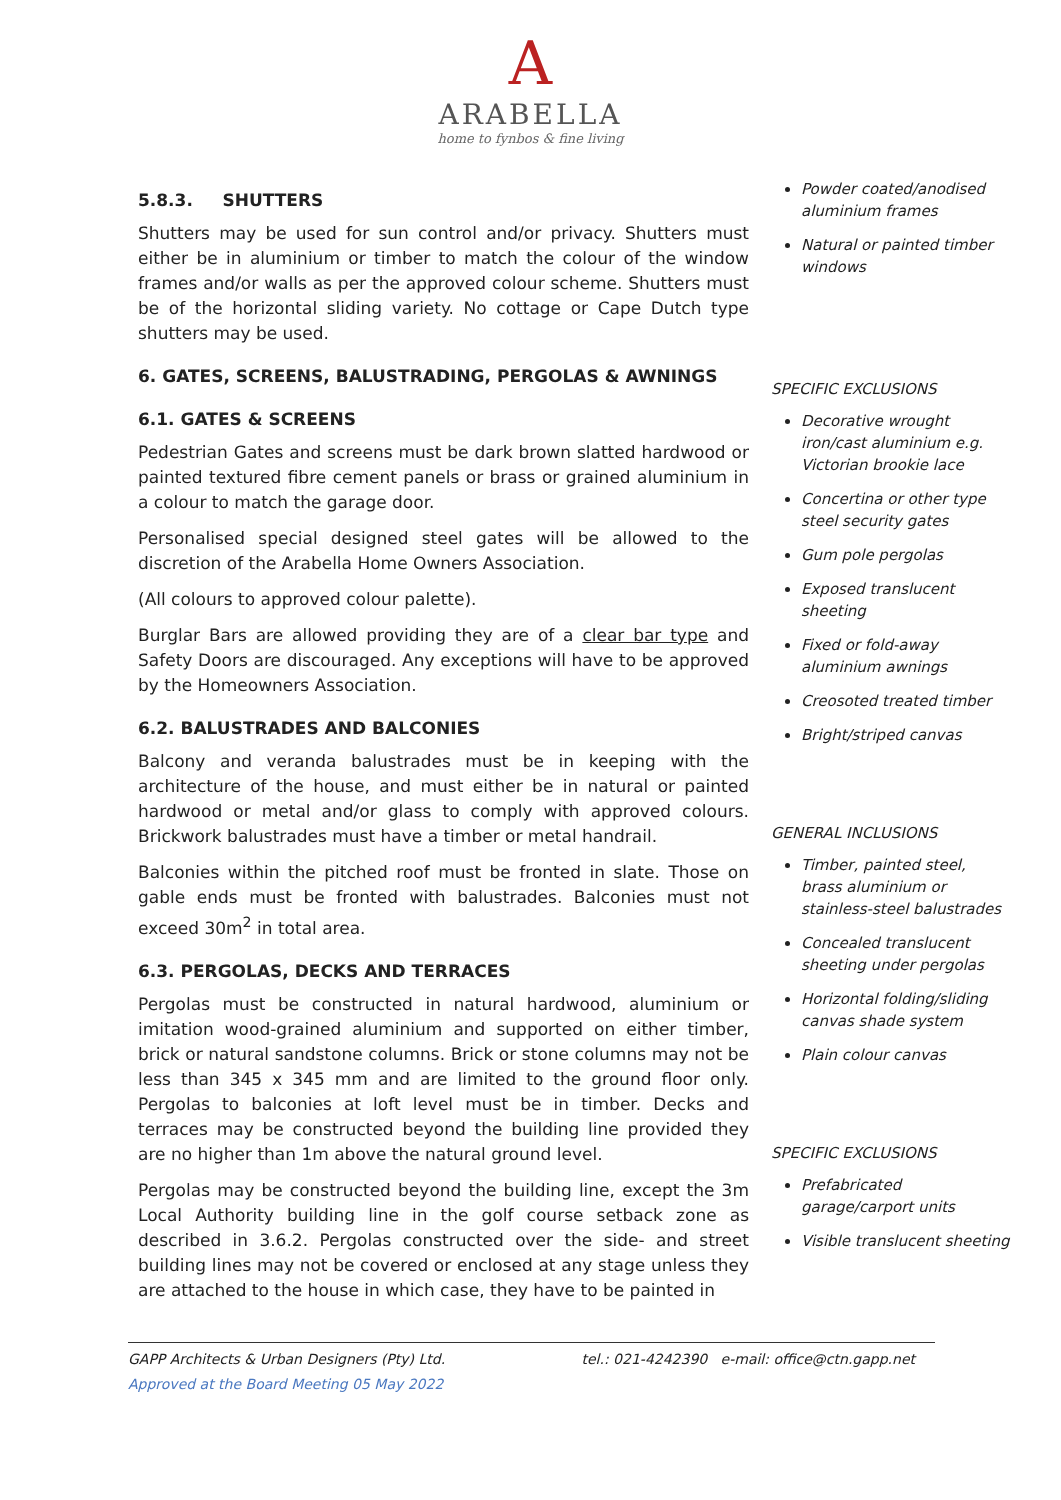A
ARABELLA
home to fynbos & fine living
5.8.3. SHUTTERS
Shutters may be used for sun control and/or privacy. Shutters must either be in aluminium or timber to match the colour of the window frames and/or walls as per the approved colour scheme. Shutters must be of the horizontal sliding variety. No cottage or Cape Dutch type shutters may be used.
6. GATES, SCREENS, BALUSTRADING, PERGOLAS & AWNINGS
6.1. GATES & SCREENS
Pedestrian Gates and screens must be dark brown slatted hardwood or painted textured fibre cement panels or brass or grained aluminium in a colour to match the garage door.
Personalised special designed steel gates will be allowed to the discretion of the Arabella Home Owners Association.
(All colours to approved colour palette).
Burglar Bars are allowed providing they are of a clear bar type and Safety Doors are discouraged. Any exceptions will have to be approved by the Homeowners Association.
6.2. BALUSTRADES AND BALCONIES
Balcony and veranda balustrades must be in keeping with the architecture of the house, and must either be in natural or painted hardwood or metal and/or glass to comply with approved colours. Brickwork balustrades must have a timber or metal handrail.
Balconies within the pitched roof must be fronted in slate. Those on gable ends must be fronted with balustrades. Balconies must not exceed 30m<sup>2</sup> in total area.
6.3. PERGOLAS, DECKS AND TERRACES
Pergolas must be constructed in natural hardwood, aluminium or imitation wood-grained aluminium and supported on either timber, brick or natural sandstone columns. Brick or stone columns may not be less than 345 x 345 mm and are limited to the ground floor only. Pergolas to balconies at loft level must be in timber. Decks and terraces may be constructed beyond the building line provided they are no higher than 1m above the natural ground level.
Pergolas may be constructed beyond the building line, except the 3m Local Authority building line in the golf course setback zone as described in 3.6.2. Pergolas constructed over the side- and street building lines may not be covered or enclosed at any stage unless they are attached to the house in which case, they have to be painted in
Powder coated/anodised aluminium frames
Natural or painted timber windows
SPECIFIC EXCLUSIONS
Decorative wrought iron/cast aluminium e.g. Victorian brookie lace
Concertina or other type steel security gates
Gum pole pergolas
Exposed translucent sheeting
Fixed or fold-away aluminium awnings
Creosoted treated timber
Bright/striped canvas
GENERAL INCLUSIONS
Timber, painted steel, brass aluminium or stainless-steel balustrades
Concealed translucent sheeting under pergolas
Horizontal folding/sliding canvas shade system
Plain colour canvas
SPECIFIC EXCLUSIONS
Prefabricated garage/carport units
Visible translucent sheeting
tel.: 021-4242390 e-mail: office@ctn.gapp.net GAPP Architects & Urban Designers (Pty) Ltd.
Approved at the Board Meeting 05 May 2022